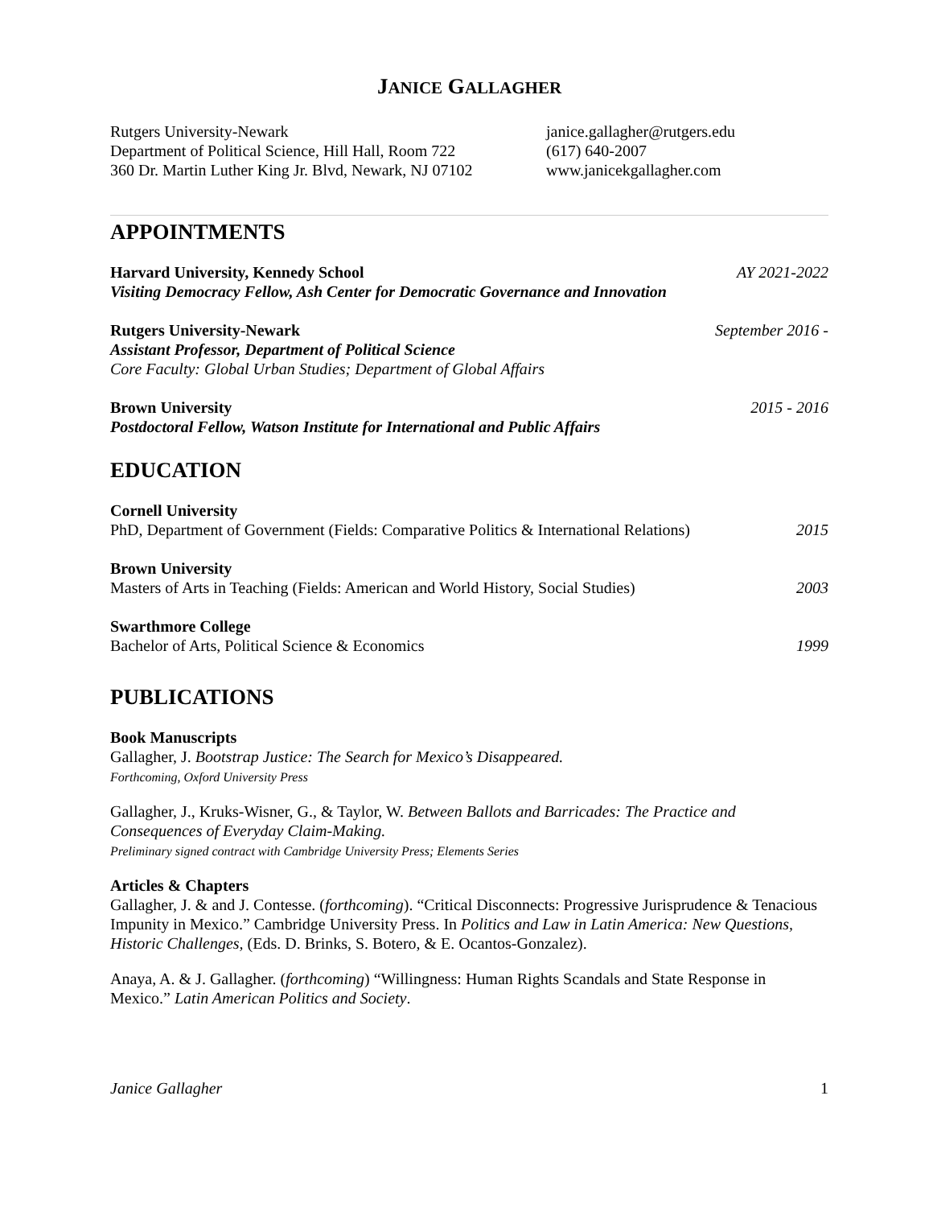JANICE GALLAGHER
Rutgers University-Newark
Department of Political Science, Hill Hall, Room 722
360 Dr. Martin Luther King Jr. Blvd, Newark, NJ 07102
janice.gallagher@rutgers.edu
(617) 640-2007
www.janicekgallagher.com
APPOINTMENTS
Harvard University, Kennedy School AY 2021-2022
Visiting Democracy Fellow, Ash Center for Democratic Governance and Innovation
Rutgers University-Newark September 2016 -
Assistant Professor, Department of Political Science
Core Faculty: Global Urban Studies; Department of Global Affairs
Brown University 2015 - 2016
Postdoctoral Fellow, Watson Institute for International and Public Affairs
EDUCATION
Cornell University
PhD, Department of Government (Fields: Comparative Politics & International Relations) 2015
Brown University
Masters of Arts in Teaching (Fields: American and World History, Social Studies) 2003
Swarthmore College
Bachelor of Arts, Political Science & Economics 1999
PUBLICATIONS
Book Manuscripts
Gallagher, J. Bootstrap Justice: The Search for Mexico’s Disappeared.
Forthcoming, Oxford University Press
Gallagher, J., Kruks-Wisner, G., & Taylor, W. Between Ballots and Barricades: The Practice and Consequences of Everyday Claim-Making.
Preliminary signed contract with Cambridge University Press; Elements Series
Articles & Chapters
Gallagher, J. & and J. Contesse. (forthcoming). “Critical Disconnects: Progressive Jurisprudence & Tenacious Impunity in Mexico.” Cambridge University Press. In Politics and Law in Latin America: New Questions, Historic Challenges, (Eds. D. Brinks, S. Botero, & E. Ocantos-Gonzalez).
Anaya, A. & J. Gallagher. (forthcoming) “Willingness: Human Rights Scandals and State Response in Mexico.” Latin American Politics and Society.
Janice Gallagher 1